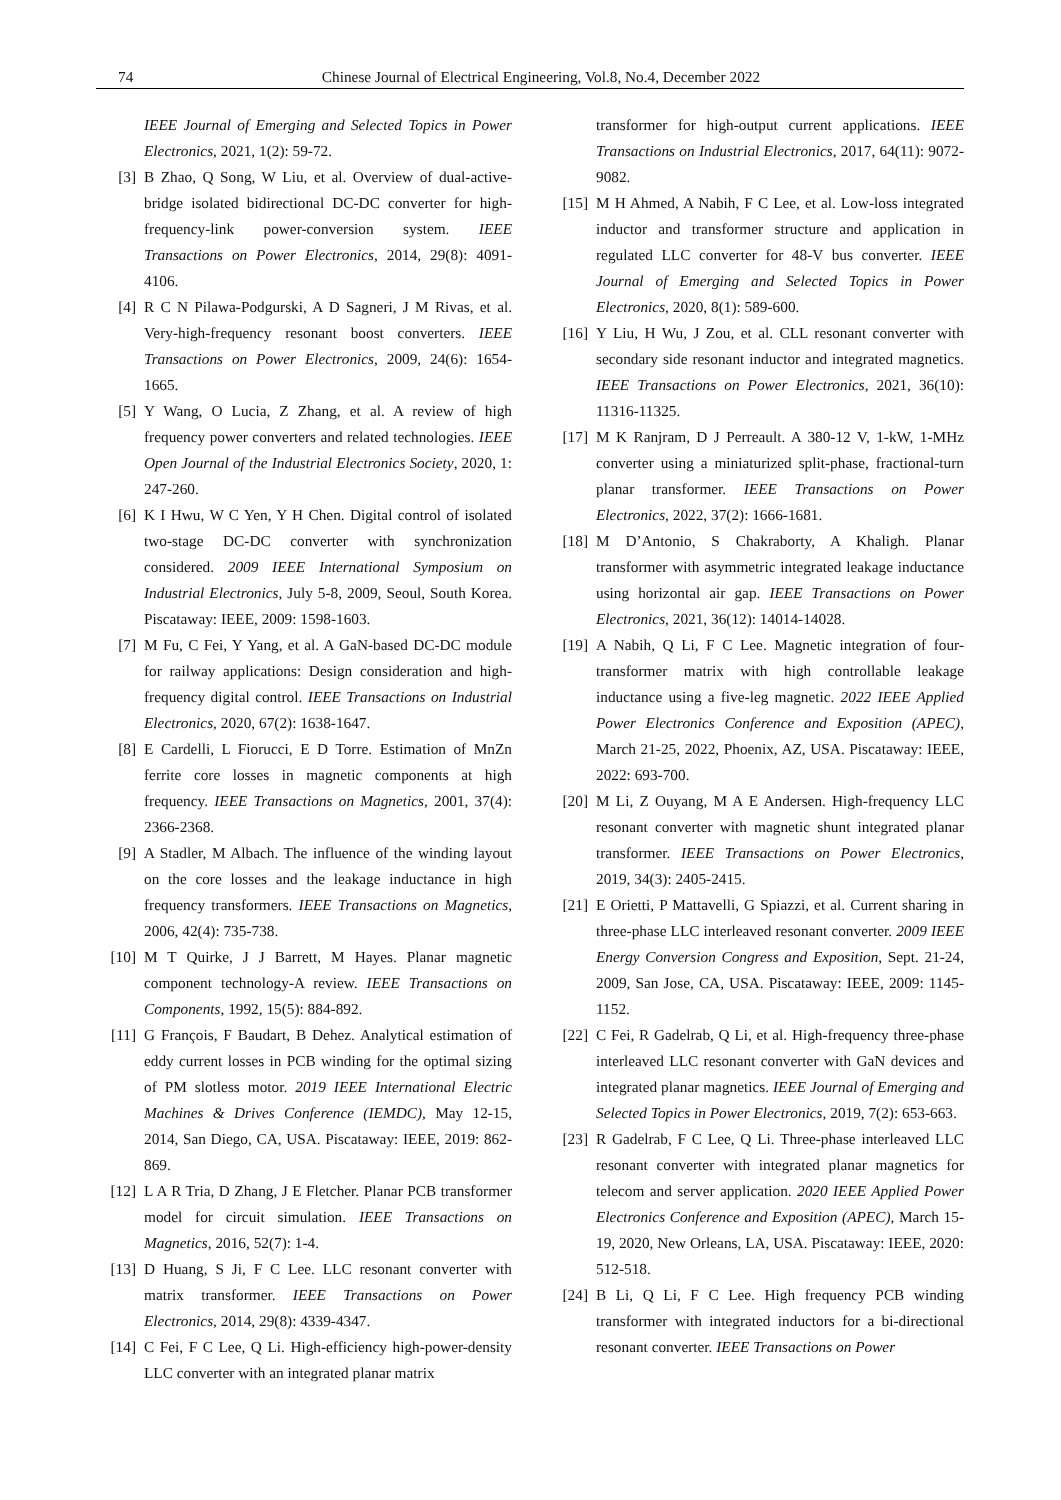74 Chinese Journal of Electrical Engineering, Vol.8, No.4, December 2022
IEEE Journal of Emerging and Selected Topics in Power Electronics, 2021, 1(2): 59-72.
[3] B Zhao, Q Song, W Liu, et al. Overview of dual-active-bridge isolated bidirectional DC-DC converter for high-frequency-link power-conversion system. IEEE Transactions on Power Electronics, 2014, 29(8): 4091-4106.
[4] R C N Pilawa-Podgurski, A D Sagneri, J M Rivas, et al. Very-high-frequency resonant boost converters. IEEE Transactions on Power Electronics, 2009, 24(6): 1654-1665.
[5] Y Wang, O Lucia, Z Zhang, et al. A review of high frequency power converters and related technologies. IEEE Open Journal of the Industrial Electronics Society, 2020, 1: 247-260.
[6] K I Hwu, W C Yen, Y H Chen. Digital control of isolated two-stage DC-DC converter with synchronization considered. 2009 IEEE International Symposium on Industrial Electronics, July 5-8, 2009, Seoul, South Korea. Piscataway: IEEE, 2009: 1598-1603.
[7] M Fu, C Fei, Y Yang, et al. A GaN-based DC-DC module for railway applications: Design consideration and high-frequency digital control. IEEE Transactions on Industrial Electronics, 2020, 67(2): 1638-1647.
[8] E Cardelli, L Fiorucci, E D Torre. Estimation of MnZn ferrite core losses in magnetic components at high frequency. IEEE Transactions on Magnetics, 2001, 37(4): 2366-2368.
[9] A Stadler, M Albach. The influence of the winding layout on the core losses and the leakage inductance in high frequency transformers. IEEE Transactions on Magnetics, 2006, 42(4): 735-738.
[10] M T Quirke, J J Barrett, M Hayes. Planar magnetic component technology-A review. IEEE Transactions on Components, 1992, 15(5): 884-892.
[11] G François, F Baudart, B Dehez. Analytical estimation of eddy current losses in PCB winding for the optimal sizing of PM slotless motor. 2019 IEEE International Electric Machines & Drives Conference (IEMDC), May 12-15, 2014, San Diego, CA, USA. Piscataway: IEEE, 2019: 862-869.
[12] L A R Tria, D Zhang, J E Fletcher. Planar PCB transformer model for circuit simulation. IEEE Transactions on Magnetics, 2016, 52(7): 1-4.
[13] D Huang, S Ji, F C Lee. LLC resonant converter with matrix transformer. IEEE Transactions on Power Electronics, 2014, 29(8): 4339-4347.
[14] C Fei, F C Lee, Q Li. High-efficiency high-power-density LLC converter with an integrated planar matrix
transformer for high-output current applications. IEEE Transactions on Industrial Electronics, 2017, 64(11): 9072-9082.
[15] M H Ahmed, A Nabih, F C Lee, et al. Low-loss integrated inductor and transformer structure and application in regulated LLC converter for 48-V bus converter. IEEE Journal of Emerging and Selected Topics in Power Electronics, 2020, 8(1): 589-600.
[16] Y Liu, H Wu, J Zou, et al. CLL resonant converter with secondary side resonant inductor and integrated magnetics. IEEE Transactions on Power Electronics, 2021, 36(10): 11316-11325.
[17] M K Ranjram, D J Perreault. A 380-12 V, 1-kW, 1-MHz converter using a miniaturized split-phase, fractional-turn planar transformer. IEEE Transactions on Power Electronics, 2022, 37(2): 1666-1681.
[18] M D’Antonio, S Chakraborty, A Khaligh. Planar transformer with asymmetric integrated leakage inductance using horizontal air gap. IEEE Transactions on Power Electronics, 2021, 36(12): 14014-14028.
[19] A Nabih, Q Li, F C Lee. Magnetic integration of four-transformer matrix with high controllable leakage inductance using a five-leg magnetic. 2022 IEEE Applied Power Electronics Conference and Exposition (APEC), March 21-25, 2022, Phoenix, AZ, USA. Piscataway: IEEE, 2022: 693-700.
[20] M Li, Z Ouyang, M A E Andersen. High-frequency LLC resonant converter with magnetic shunt integrated planar transformer. IEEE Transactions on Power Electronics, 2019, 34(3): 2405-2415.
[21] E Orietti, P Mattavelli, G Spiazzi, et al. Current sharing in three-phase LLC interleaved resonant converter. 2009 IEEE Energy Conversion Congress and Exposition, Sept. 21-24, 2009, San Jose, CA, USA. Piscataway: IEEE, 2009: 1145-1152.
[22] C Fei, R Gadelrab, Q Li, et al. High-frequency three-phase interleaved LLC resonant converter with GaN devices and integrated planar magnetics. IEEE Journal of Emerging and Selected Topics in Power Electronics, 2019, 7(2): 653-663.
[23] R Gadelrab, F C Lee, Q Li. Three-phase interleaved LLC resonant converter with integrated planar magnetics for telecom and server application. 2020 IEEE Applied Power Electronics Conference and Exposition (APEC), March 15-19, 2020, New Orleans, LA, USA. Piscataway: IEEE, 2020: 512-518.
[24] B Li, Q Li, F C Lee. High frequency PCB winding transformer with integrated inductors for a bi-directional resonant converter. IEEE Transactions on Power